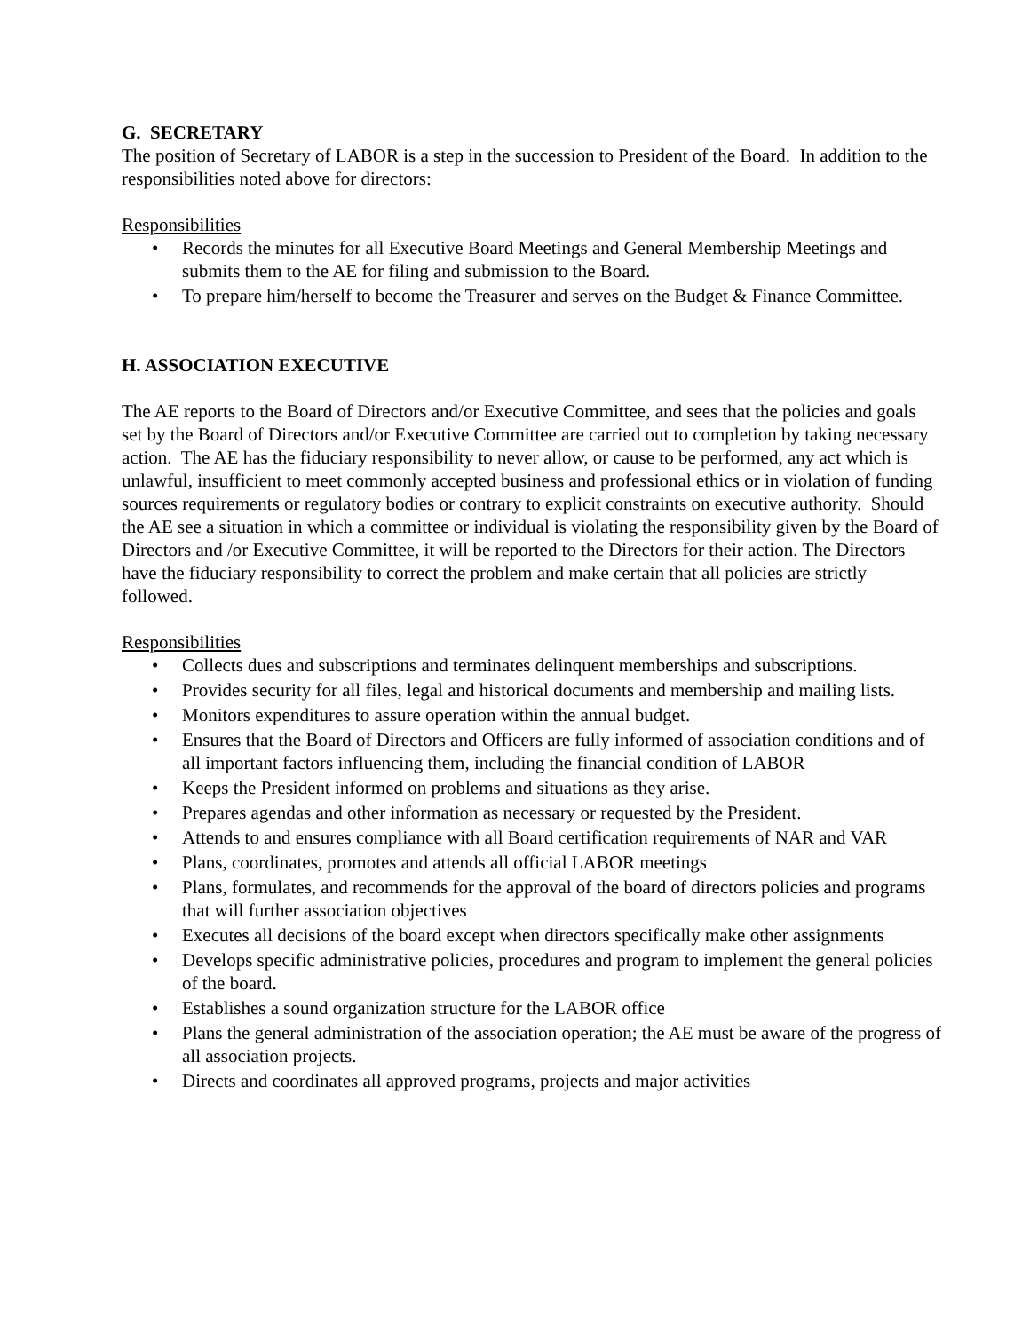G. SECRETARY
The position of Secretary of LABOR is a step in the succession to President of the Board. In addition to the responsibilities noted above for directors:
Responsibilities
• Records the minutes for all Executive Board Meetings and General Membership Meetings and submits them to the AE for filing and submission to the Board.
• To prepare him/herself to become the Treasurer and serves on the Budget & Finance Committee.
H. ASSOCIATION EXECUTIVE
The AE reports to the Board of Directors and/or Executive Committee, and sees that the policies and goals set by the Board of Directors and/or Executive Committee are carried out to completion by taking necessary action. The AE has the fiduciary responsibility to never allow, or cause to be performed, any act which is unlawful, insufficient to meet commonly accepted business and professional ethics or in violation of funding sources requirements or regulatory bodies or contrary to explicit constraints on executive authority. Should the AE see a situation in which a committee or individual is violating the responsibility given by the Board of Directors and /or Executive Committee, it will be reported to the Directors for their action. The Directors have the fiduciary responsibility to correct the problem and make certain that all policies are strictly followed.
Responsibilities
• Collects dues and subscriptions and terminates delinquent memberships and subscriptions.
• Provides security for all files, legal and historical documents and membership and mailing lists.
• Monitors expenditures to assure operation within the annual budget.
• Ensures that the Board of Directors and Officers are fully informed of association conditions and of all important factors influencing them, including the financial condition of LABOR
• Keeps the President informed on problems and situations as they arise.
• Prepares agendas and other information as necessary or requested by the President.
• Attends to and ensures compliance with all Board certification requirements of NAR and VAR
• Plans, coordinates, promotes and attends all official LABOR meetings
• Plans, formulates, and recommends for the approval of the board of directors policies and programs that will further association objectives
• Executes all decisions of the board except when directors specifically make other assignments
• Develops specific administrative policies, procedures and program to implement the general policies of the board.
• Establishes a sound organization structure for the LABOR office
• Plans the general administration of the association operation; the AE must be aware of the progress of all association projects.
• Directs and coordinates all approved programs, projects and major activities